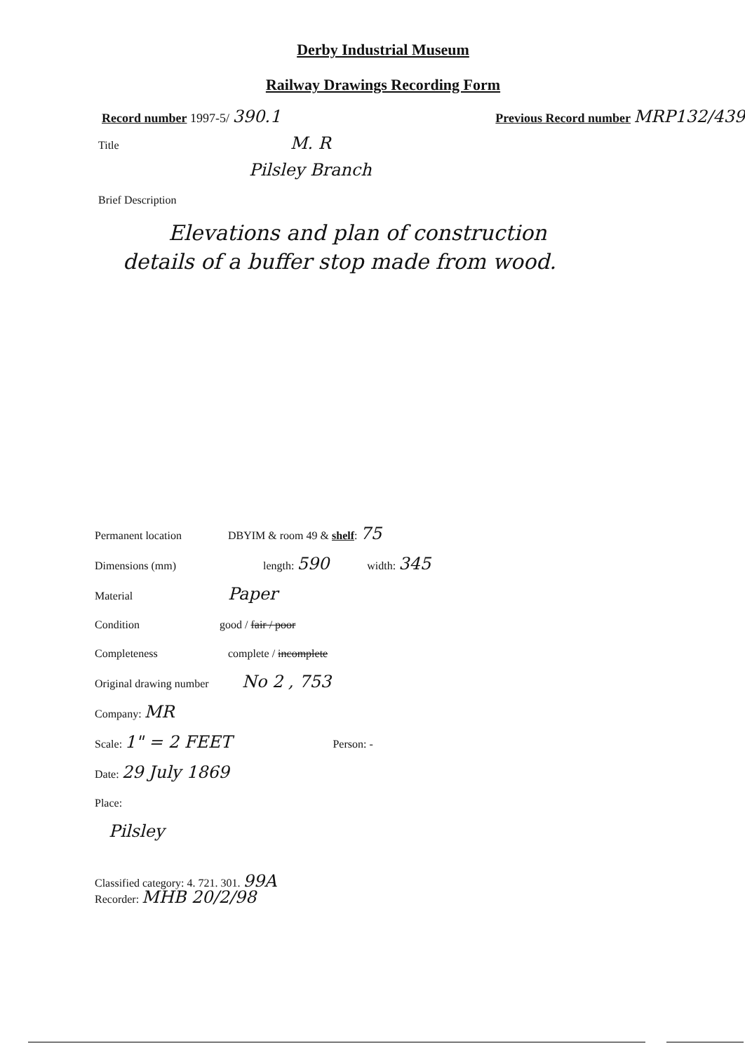Derby Industrial Museum
Railway Drawings Recording Form
Record number 1997-5/ 390.1
Previous Record number MRP132/439
Title M. R
Pilsley Branch
Brief Description
Elevations and plan of construction
details of a buffer stop made from wood.
Permanent location DBYIM & room 49 & shelf: 75
Dimensions (mm) length: 590 width: 345
Material Paper
Condition good / fair / poor
Completeness complete / incomplete
Original drawing number No 2 , 753
Company: MR
Scale: 1" = 2 FEET Person: -
Date: 29 July 1869
Place:
Pilsley
Classified category: 4. 721. 301. 99A
Recorder: MHB 20/2/98